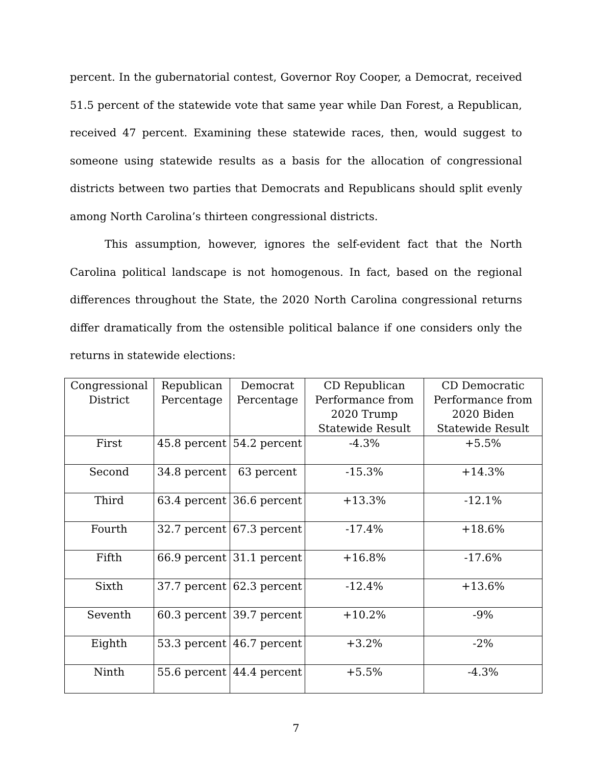percent. In the gubernatorial contest, Governor Roy Cooper, a Democrat, received 51.5 percent of the statewide vote that same year while Dan Forest, a Republican, received 47 percent. Examining these statewide races, then, would suggest to someone using statewide results as a basis for the allocation of congressional districts between two parties that Democrats and Republicans should split evenly among North Carolina’s thirteen congressional districts.
This assumption, however, ignores the self-evident fact that the North Carolina political landscape is not homogenous. In fact, based on the regional differences throughout the State, the 2020 North Carolina congressional returns differ dramatically from the ostensible political balance if one considers only the returns in statewide elections:
| Congressional District | Republican Percentage | Democrat Percentage | CD Republican Performance from 2020 Trump Statewide Result | CD Democratic Performance from 2020 Biden Statewide Result |
| --- | --- | --- | --- | --- |
| First | 45.8 percent | 54.2 percent | -4.3% | +5.5% |
| Second | 34.8 percent | 63 percent | -15.3% | +14.3% |
| Third | 63.4 percent | 36.6 percent | +13.3% | -12.1% |
| Fourth | 32.7 percent | 67.3 percent | -17.4% | +18.6% |
| Fifth | 66.9 percent | 31.1 percent | +16.8% | -17.6% |
| Sixth | 37.7 percent | 62.3 percent | -12.4% | +13.6% |
| Seventh | 60.3 percent | 39.7 percent | +10.2% | -9% |
| Eighth | 53.3 percent | 46.7 percent | +3.2% | -2% |
| Ninth | 55.6 percent | 44.4 percent | +5.5% | -4.3% |
7